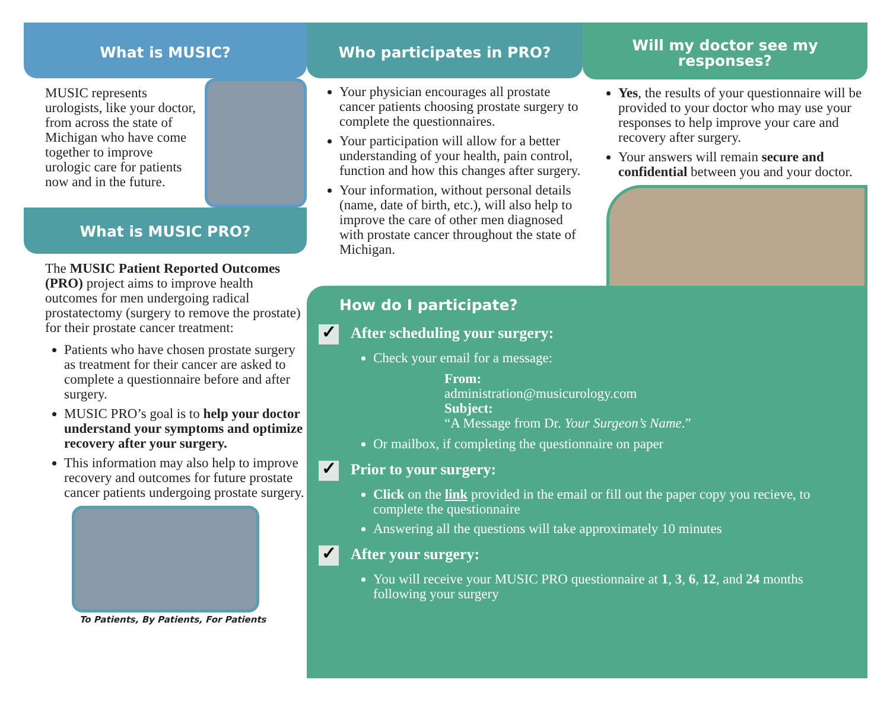What is MUSIC?
MUSIC represents urologists, like your doctor, from across the state of Michigan who have come together to improve urologic care for patients now and in the future.
What is MUSIC PRO?
The MUSIC Patient Reported Outcomes (PRO) project aims to improve health outcomes for men undergoing radical prostatectomy (surgery to remove the prostate) for their prostate cancer treatment:
Patients who have chosen prostate surgery as treatment for their cancer are asked to complete a questionnaire before and after surgery.
MUSIC PRO’s goal is to help your doctor understand your symptoms and optimize recovery after your surgery.
This information may also help to improve recovery and outcomes for future prostate cancer patients undergoing prostate surgery.
To Patients, By Patients, For Patients
Who participates in PRO?
Your physician encourages all prostate cancer patients choosing prostate surgery to complete the questionnaires.
Your participation will allow for a better understanding of your health, pain control, function and how this changes after surgery.
Your information, without personal details (name, date of birth, etc.), will also help to improve the care of other men diagnosed with prostate cancer throughout the state of Michigan.
Will my doctor see my responses?
Yes, the results of your questionnaire will be provided to your doctor who may use your responses to help improve your care and recovery after surgery.
Your answers will remain secure and confidential between you and your doctor.
How do I participate?
✓ After scheduling your surgery:
Check your email for a message:
From:
administration@musicurology.com
Subject:
“A Message from Dr. Your Surgeon’s Name.”
Or mailbox, if completing the questionnaire on paper
✓ Prior to your surgery:
Click on the link provided in the email or fill out the paper copy you recieve, to complete the questionnaire
Answering all the questions will take approximately 10 minutes
✓ After your surgery:
You will receive your MUSIC PRO questionnaire at 1, 3, 6, 12, and 24 months following your surgery